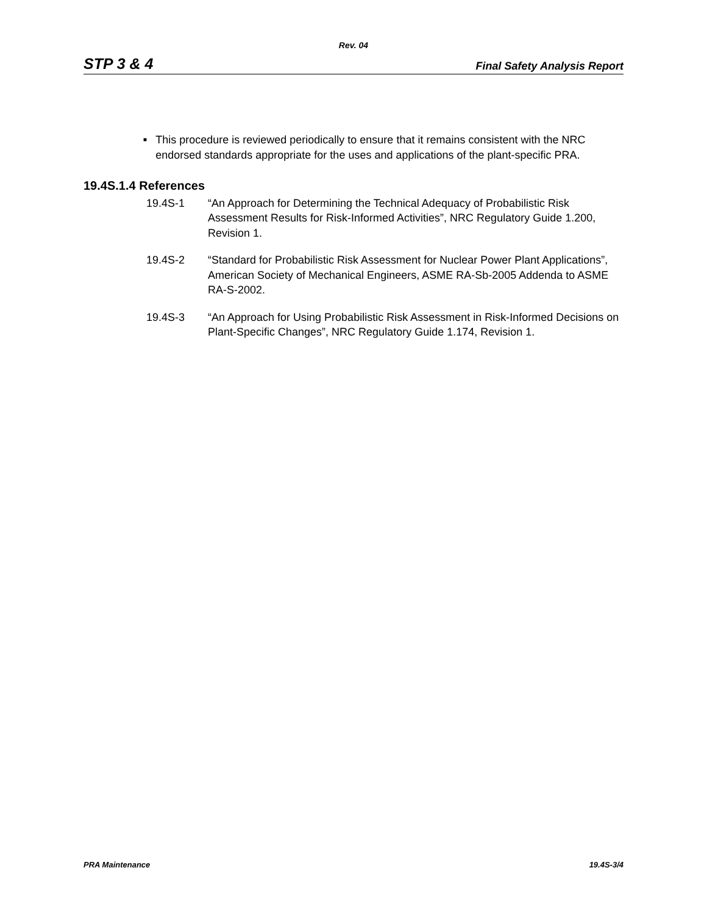Rev. 04
STP 3 & 4 Final Safety Analysis Report
■ This procedure is reviewed periodically to ensure that it remains consistent with the NRC endorsed standards appropriate for the uses and applications of the plant-specific PRA.
19.4S.1.4 References
19.4S-1 “An Approach for Determining the Technical Adequacy of Probabilistic Risk Assessment Results for Risk-Informed Activities”, NRC Regulatory Guide 1.200, Revision 1.
19.4S-2 “Standard for Probabilistic Risk Assessment for Nuclear Power Plant Applications”, American Society of Mechanical Engineers, ASME RA-Sb-2005 Addenda to ASME RA-S-2002.
19.4S-3 “An Approach for Using Probabilistic Risk Assessment in Risk-Informed Decisions on Plant-Specific Changes”, NRC Regulatory Guide 1.174, Revision 1.
PRA Maintenance 19.4S-3/4